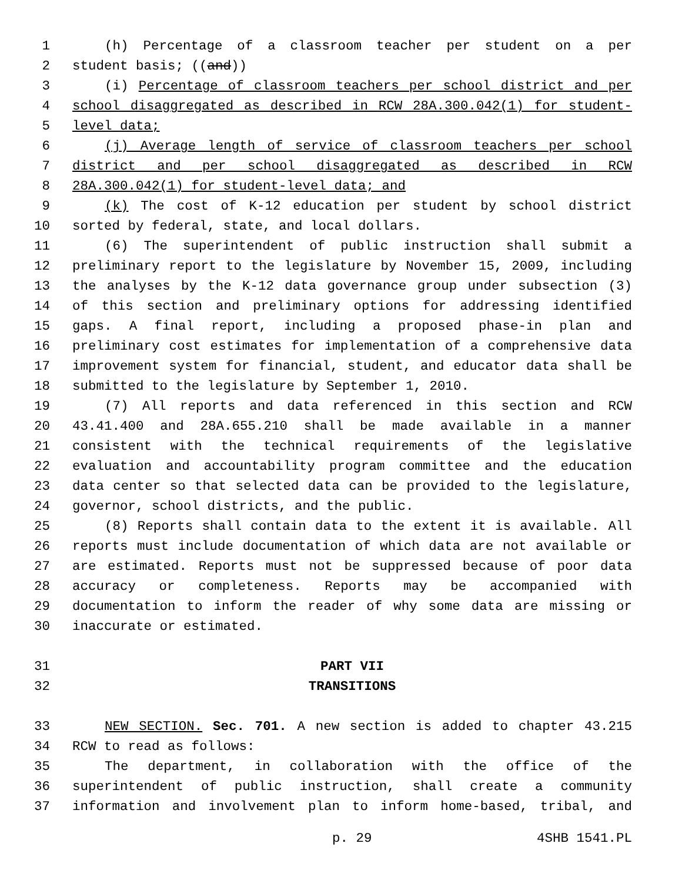1 (h) Percentage of a classroom teacher per student on a per
2 student basis; ((and))
3 (i) Percentage of classroom teachers per school district and per
4 school disaggregated as described in RCW 28A.300.042(1) for student-
5 level data;
6 (j) Average length of service of classroom teachers per school
7 district and per school disaggregated as described in RCW
8 28A.300.042(1) for student-level data; and
9 (k) The cost of K-12 education per student by school district
10 sorted by federal, state, and local dollars.
11 (6) The superintendent of public instruction shall submit a
12 preliminary report to the legislature by November 15, 2009, including
13 the analyses by the K-12 data governance group under subsection (3)
14 of this section and preliminary options for addressing identified
15 gaps. A final report, including a proposed phase-in plan and
16 preliminary cost estimates for implementation of a comprehensive data
17 improvement system for financial, student, and educator data shall be
18 submitted to the legislature by September 1, 2010.
19 (7) All reports and data referenced in this section and RCW
20 43.41.400 and 28A.655.210 shall be made available in a manner
21 consistent with the technical requirements of the legislative
22 evaluation and accountability program committee and the education
23 data center so that selected data can be provided to the legislature,
24 governor, school districts, and the public.
25 (8) Reports shall contain data to the extent it is available. All
26 reports must include documentation of which data are not available or
27 are estimated. Reports must not be suppressed because of poor data
28 accuracy or completeness. Reports may be accompanied with
29 documentation to inform the reader of why some data are missing or
30 inaccurate or estimated.
31 PART VII
32 TRANSITIONS
33 NEW SECTION. Sec. 701. A new section is added to chapter 43.215
34 RCW to read as follows:
35 The department, in collaboration with the office of the
36 superintendent of public instruction, shall create a community
37 information and involvement plan to inform home-based, tribal, and
p. 29 4SHB 1541.PL